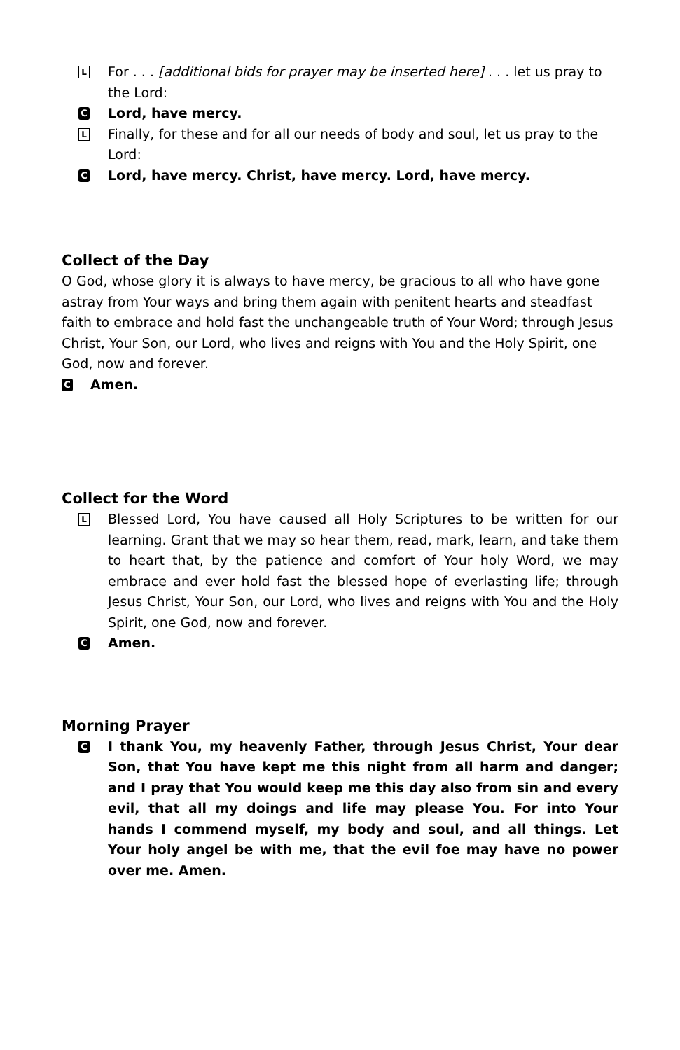L
For . . . [additional bids for prayer may be inserted here] . . . let us pray to the Lord:
C
Lord, have mercy.
L
Finally, for these and for all our needs of body and soul, let us pray to the Lord:
C
Lord, have mercy. Christ, have mercy. Lord, have mercy.
Collect of the Day
O God, whose glory it is always to have mercy, be gracious to all who have gone astray from Your ways and bring them again with penitent hearts and steadfast faith to embrace and hold fast the unchangeable truth of Your Word; through Jesus Christ, Your Son, our Lord, who lives and reigns with You and the Holy Spirit, one God, now and forever.
C
Amen.
Collect for the Word
L
Blessed Lord, You have caused all Holy Scriptures to be written for our learning. Grant that we may so hear them, read, mark, learn, and take them to heart that, by the patience and comfort of Your holy Word, we may embrace and ever hold fast the blessed hope of everlasting life; through Jesus Christ, Your Son, our Lord, who lives and reigns with You and the Holy Spirit, one God, now and forever.
C
Amen.
Morning Prayer
C
I thank You, my heavenly Father, through Jesus Christ, Your dear Son, that You have kept me this night from all harm and danger; and I pray that You would keep me this day also from sin and every evil, that all my doings and life may please You. For into Your hands I commend myself, my body and soul, and all things. Let Your holy angel be with me, that the evil foe may have no power over me. Amen.